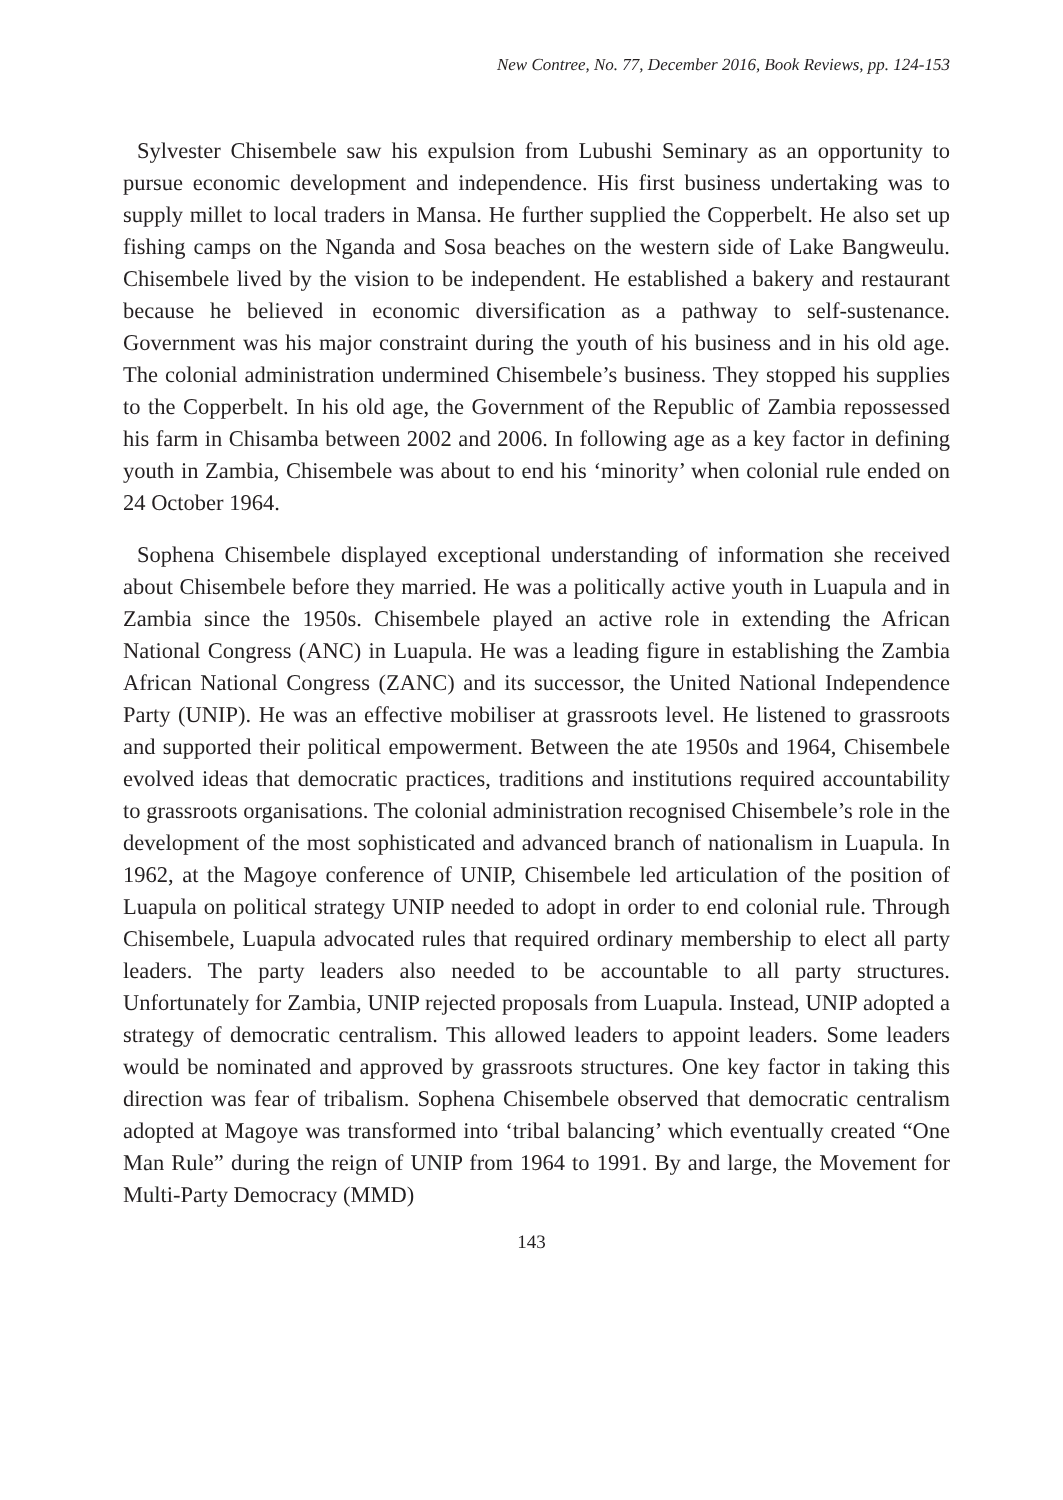New Contree, No. 77, December 2016, Book Reviews, pp. 124-153
Sylvester Chisembele saw his expulsion from Lubushi Seminary as an opportunity to pursue economic development and independence. His first business undertaking was to supply millet to local traders in Mansa. He further supplied the Copperbelt. He also set up fishing camps on the Nganda and Sosa beaches on the western side of Lake Bangweulu. Chisembele lived by the vision to be independent. He established a bakery and restaurant because he believed in economic diversification as a pathway to self-sustenance. Government was his major constraint during the youth of his business and in his old age. The colonial administration undermined Chisembele’s business. They stopped his supplies to the Copperbelt. In his old age, the Government of the Republic of Zambia repossessed his farm in Chisamba between 2002 and 2006. In following age as a key factor in defining youth in Zambia, Chisembele was about to end his ‘minority’ when colonial rule ended on 24 October 1964.
Sophena Chisembele displayed exceptional understanding of information she received about Chisembele before they married. He was a politically active youth in Luapula and in Zambia since the 1950s. Chisembele played an active role in extending the African National Congress (ANC) in Luapula. He was a leading figure in establishing the Zambia African National Congress (ZANC) and its successor, the United National Independence Party (UNIP). He was an effective mobiliser at grassroots level. He listened to grassroots and supported their political empowerment. Between the ate 1950s and 1964, Chisembele evolved ideas that democratic practices, traditions and institutions required accountability to grassroots organisations. The colonial administration recognised Chisembele’s role in the development of the most sophisticated and advanced branch of nationalism in Luapula. In 1962, at the Magoye conference of UNIP, Chisembele led articulation of the position of Luapula on political strategy UNIP needed to adopt in order to end colonial rule. Through Chisembele, Luapula advocated rules that required ordinary membership to elect all party leaders. The party leaders also needed to be accountable to all party structures. Unfortunately for Zambia, UNIP rejected proposals from Luapula. Instead, UNIP adopted a strategy of democratic centralism. This allowed leaders to appoint leaders. Some leaders would be nominated and approved by grassroots structures. One key factor in taking this direction was fear of tribalism. Sophena Chisembele observed that democratic centralism adopted at Magoye was transformed into ‘tribal balancing’ which eventually created “One Man Rule” during the reign of UNIP from 1964 to 1991. By and large, the Movement for Multi-Party Democracy (MMD)
143